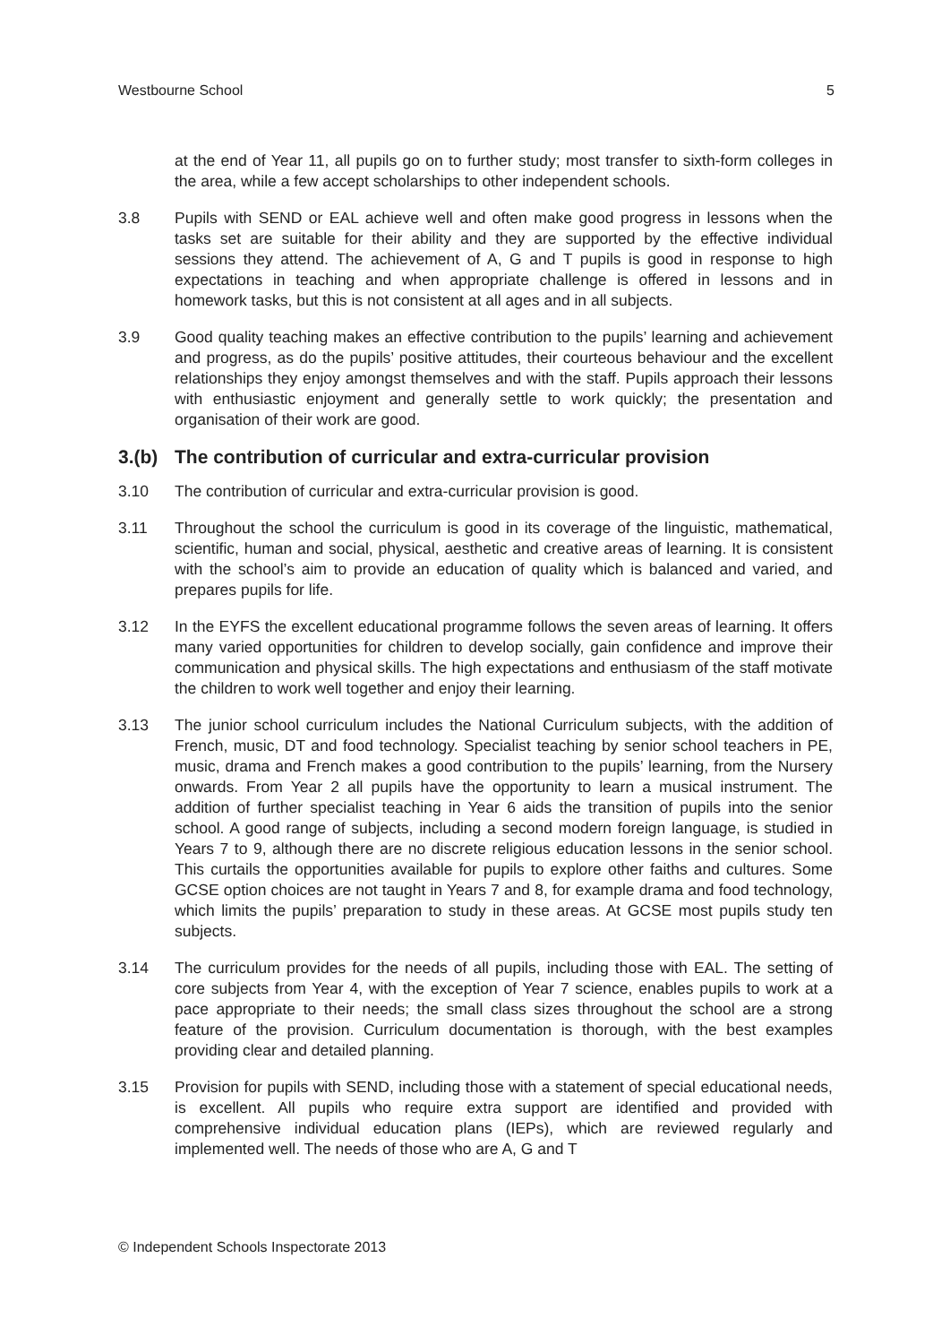Westbourne School 5
at the end of Year 11, all pupils go on to further study; most transfer to sixth-form colleges in the area, while a few accept scholarships to other independent schools.
3.8 Pupils with SEND or EAL achieve well and often make good progress in lessons when the tasks set are suitable for their ability and they are supported by the effective individual sessions they attend. The achievement of A, G and T pupils is good in response to high expectations in teaching and when appropriate challenge is offered in lessons and in homework tasks, but this is not consistent at all ages and in all subjects.
3.9 Good quality teaching makes an effective contribution to the pupils’ learning and achievement and progress, as do the pupils’ positive attitudes, their courteous behaviour and the excellent relationships they enjoy amongst themselves and with the staff. Pupils approach their lessons with enthusiastic enjoyment and generally settle to work quickly; the presentation and organisation of their work are good.
3.(b) The contribution of curricular and extra-curricular provision
3.10 The contribution of curricular and extra-curricular provision is good.
3.11 Throughout the school the curriculum is good in its coverage of the linguistic, mathematical, scientific, human and social, physical, aesthetic and creative areas of learning. It is consistent with the school’s aim to provide an education of quality which is balanced and varied, and prepares pupils for life.
3.12 In the EYFS the excellent educational programme follows the seven areas of learning. It offers many varied opportunities for children to develop socially, gain confidence and improve their communication and physical skills. The high expectations and enthusiasm of the staff motivate the children to work well together and enjoy their learning.
3.13 The junior school curriculum includes the National Curriculum subjects, with the addition of French, music, DT and food technology. Specialist teaching by senior school teachers in PE, music, drama and French makes a good contribution to the pupils’ learning, from the Nursery onwards. From Year 2 all pupils have the opportunity to learn a musical instrument. The addition of further specialist teaching in Year 6 aids the transition of pupils into the senior school. A good range of subjects, including a second modern foreign language, is studied in Years 7 to 9, although there are no discrete religious education lessons in the senior school. This curtails the opportunities available for pupils to explore other faiths and cultures. Some GCSE option choices are not taught in Years 7 and 8, for example drama and food technology, which limits the pupils’ preparation to study in these areas. At GCSE most pupils study ten subjects.
3.14 The curriculum provides for the needs of all pupils, including those with EAL. The setting of core subjects from Year 4, with the exception of Year 7 science, enables pupils to work at a pace appropriate to their needs; the small class sizes throughout the school are a strong feature of the provision. Curriculum documentation is thorough, with the best examples providing clear and detailed planning.
3.15 Provision for pupils with SEND, including those with a statement of special educational needs, is excellent. All pupils who require extra support are identified and provided with comprehensive individual education plans (IEPs), which are reviewed regularly and implemented well. The needs of those who are A, G and T
© Independent Schools Inspectorate 2013